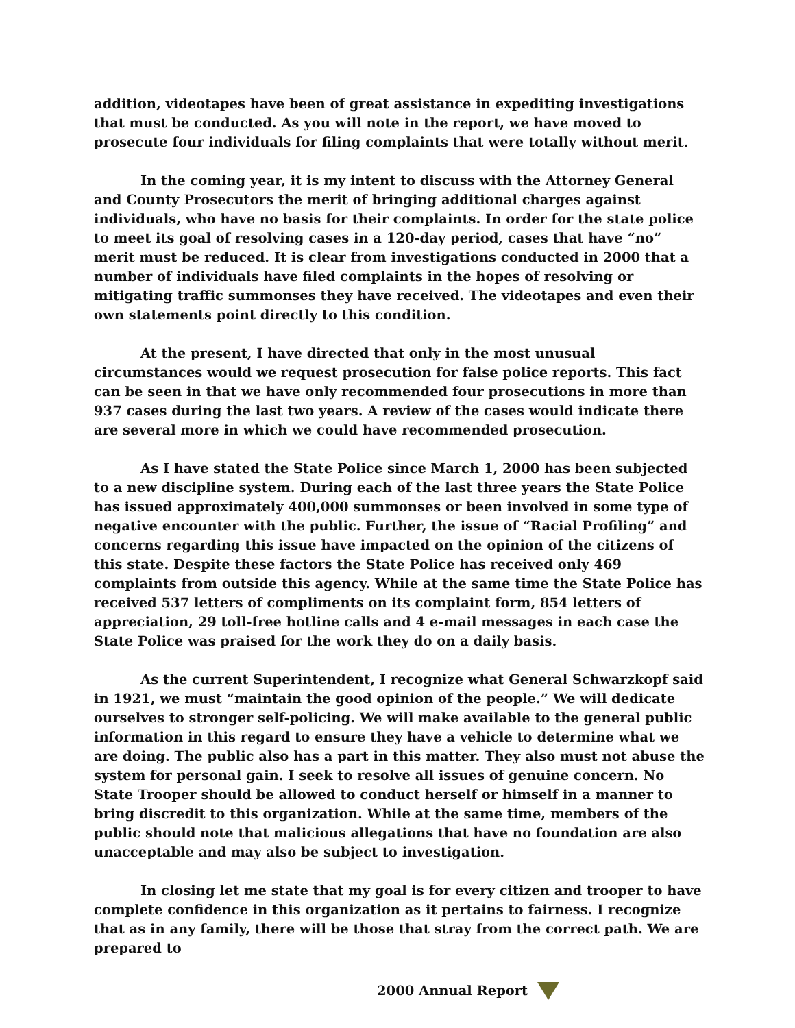addition, videotapes have been of great assistance in expediting investigations that must be conducted. As you will note in the report, we have moved to prosecute four individuals for filing complaints that were totally without merit.
In the coming year, it is my intent to discuss with the Attorney General and County Prosecutors the merit of bringing additional charges against individuals, who have no basis for their complaints. In order for the state police to meet its goal of resolving cases in a 120-day period, cases that have “no” merit must be reduced. It is clear from investigations conducted in 2000 that a number of individuals have filed complaints in the hopes of resolving or mitigating traffic summonses they have received. The videotapes and even their own statements point directly to this condition.
At the present, I have directed that only in the most unusual circumstances would we request prosecution for false police reports. This fact can be seen in that we have only recommended four prosecutions in more than 937 cases during the last two years. A review of the cases would indicate there are several more in which we could have recommended prosecution.
As I have stated the State Police since March 1, 2000 has been subjected to a new discipline system. During each of the last three years the State Police has issued approximately 400,000 summonses or been involved in some type of negative encounter with the public. Further, the issue of “Racial Profiling” and concerns regarding this issue have impacted on the opinion of the citizens of this state. Despite these factors the State Police has received only 469 complaints from outside this agency. While at the same time the State Police has received 537 letters of compliments on its complaint form, 854 letters of appreciation, 29 toll-free hotline calls and 4 e-mail messages in each case the State Police was praised for the work they do on a daily basis.
As the current Superintendent, I recognize what General Schwarzkopf said in 1921, we must “maintain the good opinion of the people.” We will dedicate ourselves to stronger self-policing. We will make available to the general public information in this regard to ensure they have a vehicle to determine what we are doing. The public also has a part in this matter. They also must not abuse the system for personal gain. I seek to resolve all issues of genuine concern. No State Trooper should be allowed to conduct herself or himself in a manner to bring discredit to this organization. While at the same time, members of the public should note that malicious allegations that have no foundation are also unacceptable and may also be subject to investigation.
In closing let me state that my goal is for every citizen and trooper to have complete confidence in this organization as it pertains to fairness. I recognize that as in any family, there will be those that stray from the correct path. We are prepared to
2000 Annual Report